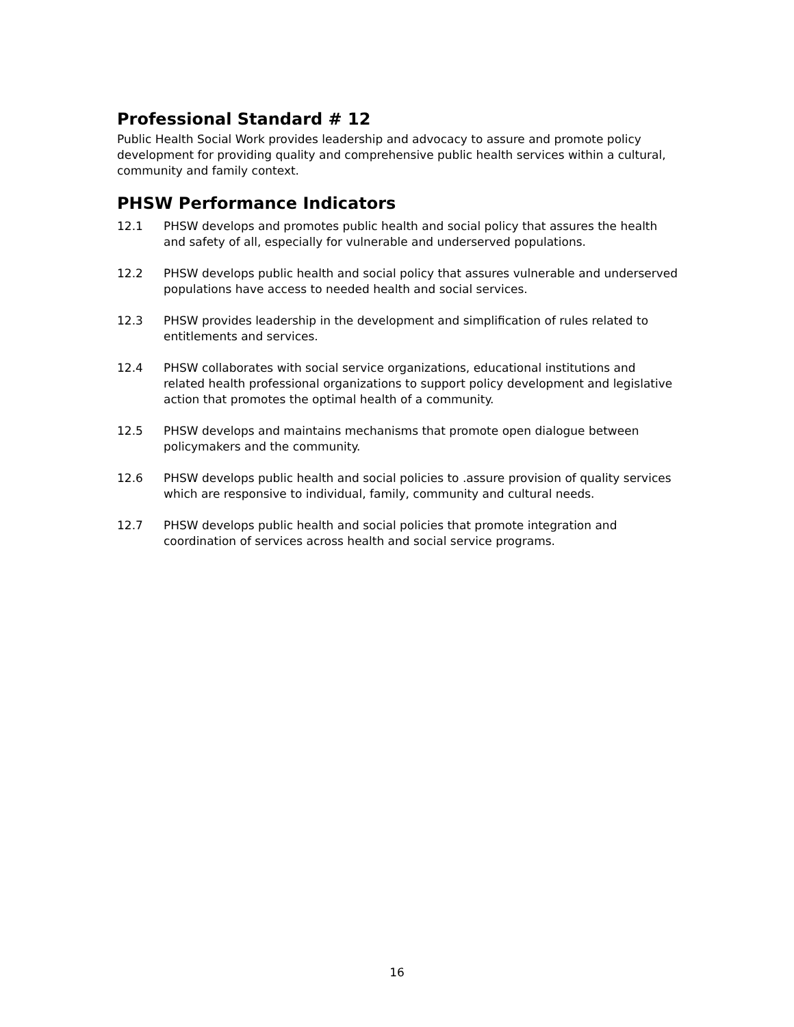Professional Standard # 12
Public Health Social Work provides leadership and advocacy to assure and promote policy development for providing quality and comprehensive public health services within a cultural, community and family context.
PHSW Performance Indicators
12.1 PHSW develops and promotes public health and social policy that assures the health and safety of all, especially for vulnerable and underserved populations.
12.2 PHSW develops public health and social policy that assures vulnerable and underserved populations have access to needed health and social services.
12.3 PHSW provides leadership in the development and simplification of rules related to entitlements and services.
12.4 PHSW collaborates with social service organizations, educational institutions and related health professional organizations to support policy development and legislative action that promotes the optimal health of a community.
12.5 PHSW develops and maintains mechanisms that promote open dialogue between policymakers and the community.
12.6 PHSW develops public health and social policies to .assure provision of quality services which are responsive to individual, family, community and cultural needs.
12.7 PHSW develops public health and social policies that promote integration and coordination of services across health and social service programs.
16